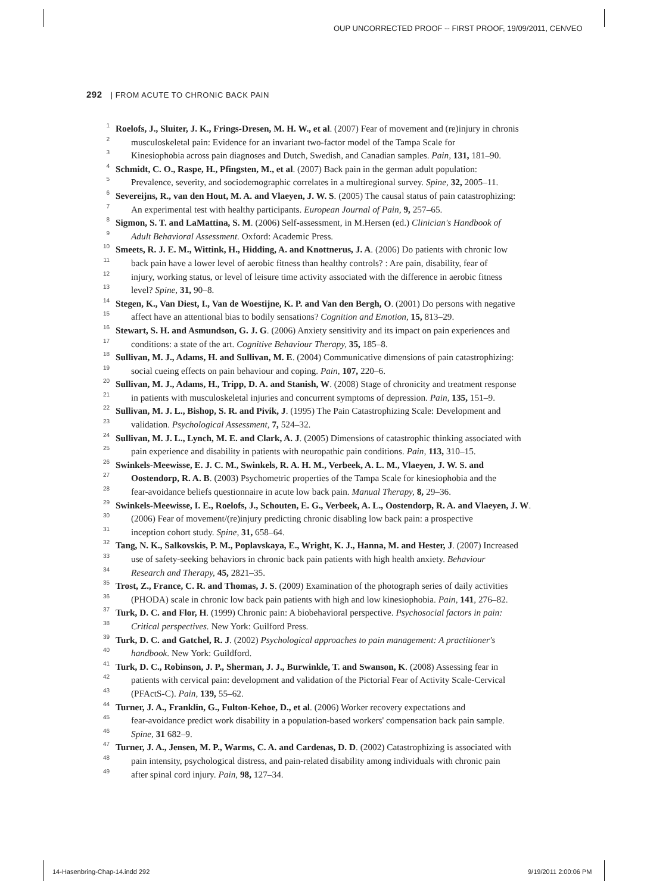OUP UNCORRECTED PROOF -- FIRST PROOF, 19/09/2011, CENVEO
292 | FROM ACUTE TO CHRONIC BACK PAIN
1 Roelofs, J., Sluiter, J. K., Frings-Dresen, M. H. W., et al. (2007) Fear of movement and (re)injury in chronis
2 musculoskeletal pain: Evidence for an invariant two-factor model of the Tampa Scale for
3 Kinesiophobia across pain diagnoses and Dutch, Swedish, and Canadian samples. Pain, 131, 181–90.
4 Schmidt, C. O., Raspe, H., Pfingsten, M., et al. (2007) Back pain in the german adult population:
5 Prevalence, severity, and sociodemographic correlates in a multiregional survey. Spine, 32, 2005–11.
6 Severeijns, R., van den Hout, M. A. and Vlaeyen, J. W. S. (2005) The causal status of pain catastrophizing:
7 An experimental test with healthy participants. European Journal of Pain, 9, 257–65.
8 Sigmon, S. T. and LaMattina, S. M. (2006) Self-assessment, in M.Hersen (ed.) Clinician's Handbook of
9 Adult Behavioral Assessment. Oxford: Academic Press.
10 Smeets, R. J. E. M., Wittink, H., Hidding, A. and Knottnerus, J. A. (2006) Do patients with chronic low
11 back pain have a lower level of aerobic fitness than healthy controls? : Are pain, disability, fear of
12 injury, working status, or level of leisure time activity associated with the difference in aerobic fitness
13 level? Spine, 31, 90–8.
14 Stegen, K., Van Diest, I., Van de Woestijne, K. P. and Van den Bergh, O. (2001) Do persons with negative
15 affect have an attentional bias to bodily sensations? Cognition and Emotion, 15, 813–29.
16 Stewart, S. H. and Asmundson, G. J. G. (2006) Anxiety sensitivity and its impact on pain experiences and
17 conditions: a state of the art. Cognitive Behaviour Therapy, 35, 185–8.
18 Sullivan, M. J., Adams, H. and Sullivan, M. E. (2004) Communicative dimensions of pain catastrophizing:
19 social cueing effects on pain behaviour and coping. Pain, 107, 220–6.
20 Sullivan, M. J., Adams, H., Tripp, D. A. and Stanish, W. (2008) Stage of chronicity and treatment response
21 in patients with musculoskeletal injuries and concurrent symptoms of depression. Pain, 135, 151–9.
22 Sullivan, M. J. L., Bishop, S. R. and Pivik, J. (1995) The Pain Catastrophizing Scale: Development and
23 validation. Psychological Assessment, 7, 524–32.
24 Sullivan, M. J. L., Lynch, M. E. and Clark, A. J. (2005) Dimensions of catastrophic thinking associated with
25 pain experience and disability in patients with neuropathic pain conditions. Pain, 113, 310–15.
26 Swinkels-Meewisse, E. J. C. M., Swinkels, R. A. H. M., Verbeek, A. L. M., Vlaeyen, J. W. S. and
27 Oostendorp, R. A. B. (2003) Psychometric properties of the Tampa Scale for kinesiophobia and the
28 fear-avoidance beliefs questionnaire in acute low back pain. Manual Therapy, 8, 29–36.
29 Swinkels-Meewisse, I. E., Roelofs, J., Schouten, E. G., Verbeek, A. L., Oostendorp, R. A. and Vlaeyen, J. W.
30 (2006) Fear of movement/(re)injury predicting chronic disabling low back pain: a prospective
31 inception cohort study. Spine, 31, 658–64.
32 Tang, N. K., Salkovskis, P. M., Poplavskaya, E., Wright, K. J., Hanna, M. and Hester, J. (2007) Increased
33 use of safety-seeking behaviors in chronic back pain patients with high health anxiety. Behaviour
34 Research and Therapy, 45, 2821–35.
35 Trost, Z., France, C. R. and Thomas, J. S. (2009) Examination of the photograph series of daily activities
36 (PHODA) scale in chronic low back pain patients with high and low kinesiophobia. Pain, 141, 276–82.
37 Turk, D. C. and Flor, H. (1999) Chronic pain: A biobehavioral perspective. Psychosocial factors in pain:
38 Critical perspectives. New York: Guilford Press.
39 Turk, D. C. and Gatchel, R. J. (2002) Psychological approaches to pain management: A practitioner's
40 handbook. New York: Guildford.
41 Turk, D. C., Robinson, J. P., Sherman, J. J., Burwinkle, T. and Swanson, K. (2008) Assessing fear in
42 patients with cervical pain: development and validation of the Pictorial Fear of Activity Scale-Cervical
43 (PFActS-C). Pain, 139, 55–62.
44 Turner, J. A., Franklin, G., Fulton-Kehoe, D., et al. (2006) Worker recovery expectations and
45 fear-avoidance predict work disability in a population-based workers' compensation back pain sample.
46 Spine, 31 682–9.
47 Turner, J. A., Jensen, M. P., Warms, C. A. and Cardenas, D. D. (2002) Catastrophizing is associated with
48 pain intensity, psychological distress, and pain-related disability among individuals with chronic pain
49 after spinal cord injury. Pain, 98, 127–34.
14-Hasenbring-Chap-14.indd 292 9/19/2011 2:00:06 PM